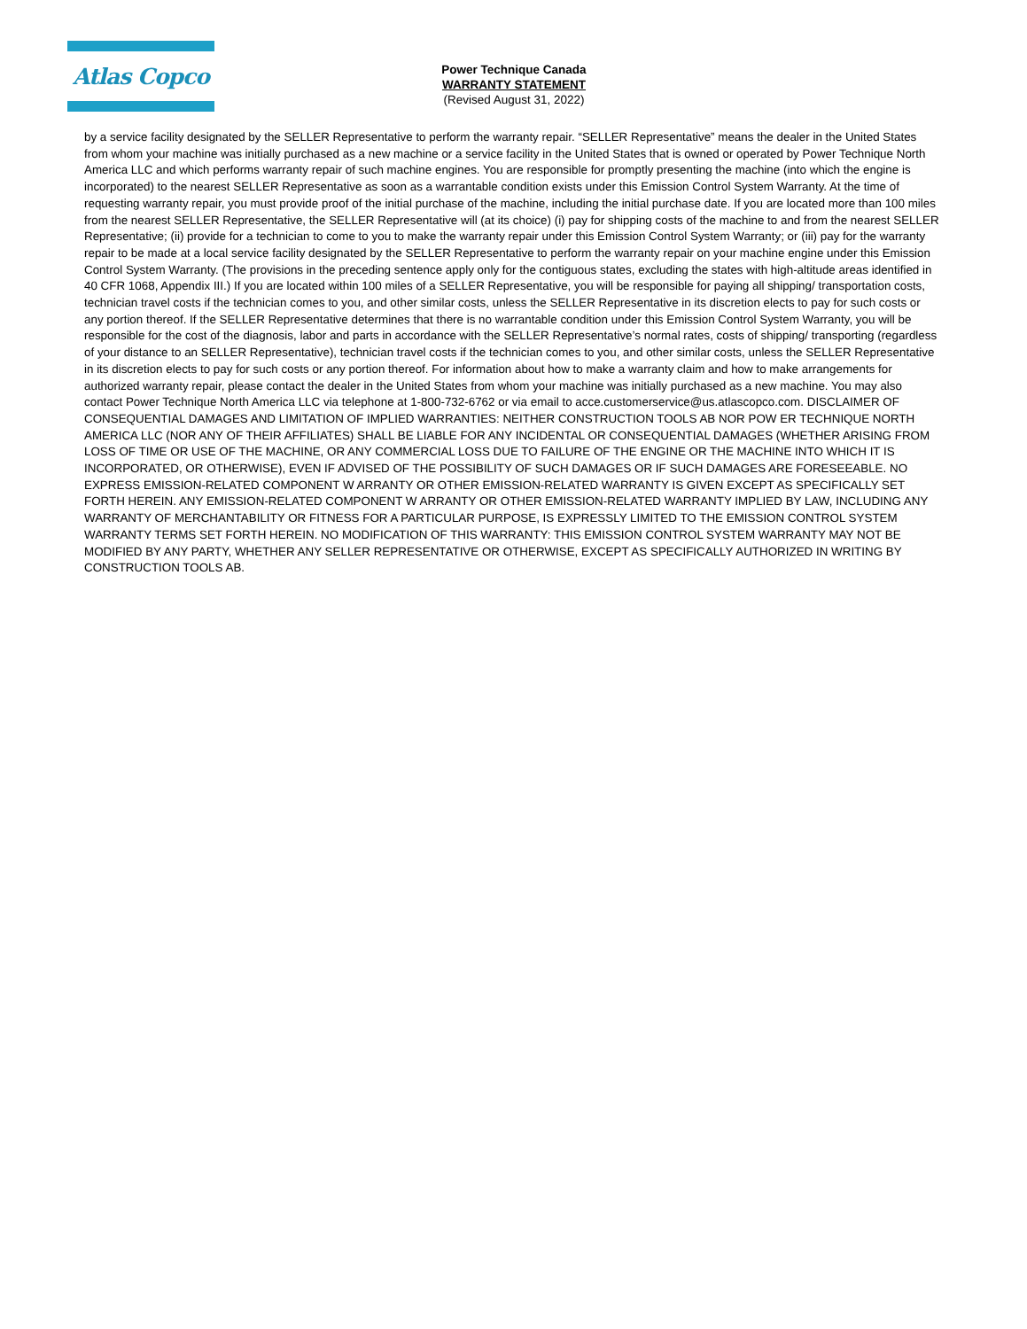Atlas Copco
Power Technique Canada
WARRANTY STATEMENT
(Revised August 31, 2022)
by a service facility designated by the SELLER Representative to perform the warranty repair. “SELLER Representative” means the dealer in the United States from whom your machine was initially purchased as a new machine or a service facility in the United States that is owned or operated by Power Technique North America LLC and which performs warranty repair of such machine engines. You are responsible for promptly presenting the machine (into which the engine is incorporated) to the nearest SELLER Representative as soon as a warrantable condition exists under this Emission Control System Warranty. At the time of requesting warranty repair, you must provide proof of the initial purchase of the machine, including the initial purchase date. If you are located more than 100 miles from the nearest SELLER Representative, the SELLER Representative will (at its choice) (i) pay for shipping costs of the machine to and from the nearest SELLER Representative; (ii) provide for a technician to come to you to make the warranty repair under this Emission Control System Warranty; or (iii) pay for the warranty repair to be made at a local service facility designated by the SELLER Representative to perform the warranty repair on your machine engine under this Emission Control System Warranty. (The provisions in the preceding sentence apply only for the contiguous states, excluding the states with high-altitude areas identified in 40 CFR 1068, Appendix III.) If you are located within 100 miles of a SELLER Representative, you will be responsible for paying all shipping/ transportation costs, technician travel costs if the technician comes to you, and other similar costs, unless the SELLER Representative in its discretion elects to pay for such costs or any portion thereof. If the SELLER Representative determines that there is no warrantable condition under this Emission Control System Warranty, you will be responsible for the cost of the diagnosis, labor and parts in accordance with the SELLER Representative’s normal rates, costs of shipping/ transporting (regardless of your distance to an SELLER Representative), technician travel costs if the technician comes to you, and other similar costs, unless the SELLER Representative in its discretion elects to pay for such costs or any portion thereof. For information about how to make a warranty claim and how to make arrangements for authorized warranty repair, please contact the dealer in the United States from whom your machine was initially purchased as a new machine. You may also contact Power Technique North America LLC via telephone at 1-800-732-6762 or via email to acce.customerservice@us.atlascopco.com. DISCLAIMER OF CONSEQUENTIAL DAMAGES AND LIMITATION OF IMPLIED WARRANTIES: NEITHER CONSTRUCTION TOOLS AB NOR POW ER TECHNIQUE NORTH AMERICA LLC (NOR ANY OF THEIR AFFILIATES) SHALL BE LIABLE FOR ANY INCIDENTAL OR CONSEQUENTIAL DAMAGES (WHETHER ARISING FROM LOSS OF TIME OR USE OF THE MACHINE, OR ANY COMMERCIAL LOSS DUE TO FAILURE OF THE ENGINE OR THE MACHINE INTO WHICH IT IS INCORPORATED, OR OTHERWISE), EVEN IF ADVISED OF THE POSSIBILITY OF SUCH DAMAGES OR IF SUCH DAMAGES ARE FORESEEABLE. NO EXPRESS EMISSION-RELATED COMPONENT W ARRANTY OR OTHER EMISSION-RELATED WARRANTY IS GIVEN EXCEPT AS SPECIFICALLY SET FORTH HEREIN. ANY EMISSION-RELATED COMPONENT W ARRANTY OR OTHER EMISSION-RELATED WARRANTY IMPLIED BY LAW, INCLUDING ANY WARRANTY OF MERCHANTABILITY OR FITNESS FOR A PARTICULAR PURPOSE, IS EXPRESSLY LIMITED TO THE EMISSION CONTROL SYSTEM WARRANTY TERMS SET FORTH HEREIN. NO MODIFICATION OF THIS WARRANTY: THIS EMISSION CONTROL SYSTEM WARRANTY MAY NOT BE MODIFIED BY ANY PARTY, WHETHER ANY SELLER REPRESENTATIVE OR OTHERWISE, EXCEPT AS SPECIFICALLY AUTHORIZED IN WRITING BY CONSTRUCTION TOOLS AB.